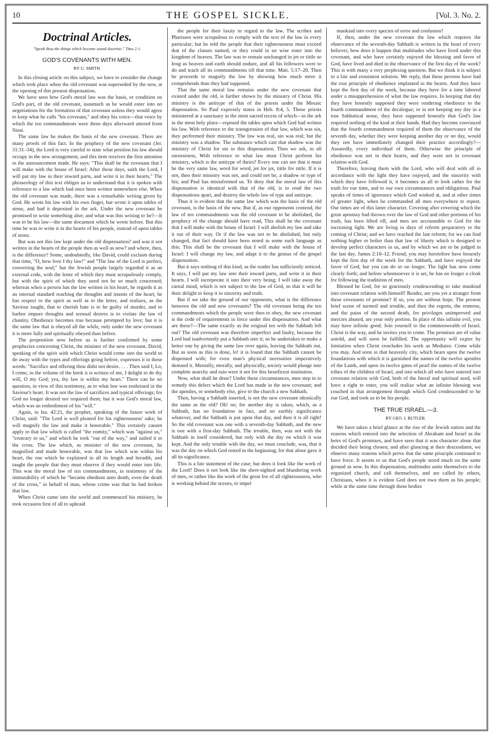10 THE GOSPEL SICKLE. [Vol. 3. No. 2.
Doctrinal Articles.
"Speak thou the things which become sound doctrine." Titus 2:1.
GOD'S COVENANTS WITH MEN.
BY U. SMITH.
In this closing article on this subject, we have to consider the change which took place when the old covenant was superseded by the new, at the opening of this present dispensation.
We have seen how God's moral law was the basis, or condition on God's part, of the old covenant, inasmuch as he would enter into no negotiations for the formation of that covenant unless they would agree to keep what he calls "his covenant," and obey his voice—that voice by which the ten commandments were three days afterward uttered from Sinai.
The same law he makes the basis of the new covenant. There are many proofs of this fact. In the prophecy of the new covenant (Jer. 31:31–34), the Lord is very careful to state what position his law should occupy in the new arrangement; and this item receives the first attention in the announcement made. He says: "This shall be the covenant that I will make with the house of Israel: After those days, saith the Lord, I will put my law in their inward parts, and write it in their hearts." The phraseology of this text obliges us to understand that it is spoken with reference to a law which had once been written somewhere else. When the old covenant was made, there was a remarkable writing given by God. He wrote his law with his own finger, but wrote it upon tables of stone, and had it deposited in the ark. Under the new covenant he promised to write something also; and what was this writing to be?—It was to be his law—the same document which he wrote before. But this time he was to write it in the hearts of his people, instead of upon tables of stone.
But was not this law kept under the old dispensation? and was it not written in the hearts of the people then as well as now? and where, then, is the difference? Some, undoubtedly, like David, could exclaim during that time, "O, how love I thy law!" and "The law of the Lord is perfect, converting the soul;" but the Jewish people largely regarded it as an external code, with the letter of which they must scrupulously comply, but with the spirit of which they need not be so much concerned; whereas when a person has the law written in his heart, he regards it as an internal standard reaching the thoughts and intents of the heart; he has respect to the spirit as well as to the letter, and realizes, as the Saviour taught, that to cherish hate is to be guilty of murder, and to harbor impure thoughts and sensual desires is to violate the law of chastity. Obedience becomes true because prompted by love; but it is the same law that is obeyed all the while, only under the new covenant it is more fully and spiritually obeyed than before.
The proposition now before us is further confirmed by some prophecies concerning Christ, the minister of the new covenant. David, speaking of the spirit with which Christ would come into the world to do away with the types and offerings going before, expresses it in these words: "Sacrifice and offering thou didst not desire. . . . Then said I, Lo, I come; in the volume of the book it is written of me, I delight to do thy will, O my God; yea, thy law is within my heart." There can be no question, in view of this testimony, as to what law was enshrined in the Saviour's heart. It was not the law of sacrifices and typical offerings; for God no longer desired nor required them; but it was God's moral law, which was an embodiment of his "will."
Again, in Isa. 42:21, the prophet, speaking of the future work of Christ, said: "The Lord is well pleased for his righteousness' sake; he will magnify the law and make it honorable." This certainly cannot apply to that law which is called "the enmity," which was "against us," "contrary to us," and which he took "out of the way," and nailed it to the cross. The law which, as minister of the new covenant, he magnified and made honorable, was that law which was within his heart, the one which he explained in all its length and breadth, and taught the people that they must observe if they would enter into life. This was the moral law of ten commandments, in testimony of the immutability of which he "became obedient unto death, even the death of the cross," in behalf of man, whose crime was that he had broken that law.
When Christ came into the world and commenced his ministry, he took occasion first of all to upbraid
the people for their laxity in regard to the law. The scribes and Pharisees were scrupulous to comply with the text of the law in every particular; but he told the people that their righteousness must exceed that of the classes named, or they could in no wise enter into the kingdom of heaven. The law was to remain unchanged in jot or tittle so long as heaven and earth should endure, and all his followers were to do and teach all its commandments till that time. Matt. 5:17–20. Then he proceeds to magnify the law by showing how much more it comprehends than they had supposed.
That the same moral law remains under the new covenant that existed under the old, is further shown by the ministry of Christ. His ministry is the antitype of that of the priests under the Mosaic dispensation. So Paul expressly states in Heb. 8:4, 5. Those priests ministered at a sanctuary in the most sacred recess of which—in the ark in the most holy place—reposed the tables upon which God had written his law. With reference to the transgression of that law, which was sin, they performed their ministry. The law was real, sin was real; but the ministry was a shadow. The substance which cast that shadow was the ministry of Christ for sin in this dispensation. Then we ask, in all earnestness, With reference to what law must Christ perform his ministry, which is the antitype of theirs? Every one can see that it must be the very same law, word for word, jot for jot, tittle for tittle. If it is not, then their ministry was not, and could not be, a shadow or type of his; and Paul has misinformed us. To deny that the moral law of this dispensation is identical with that of the old, is to rend the two dispensations apart, and destroy the whole law of type and antitype.
Thus it is evident that the same law which was the basis of the old covenant, is the basis of the new. But if, as our opponents contend, the law of ten commandments was the old covenant to be abolished, the prophecy of the change should have read, This shall be the covenant that I will make with the house of Israel: I will abolish my law and take it out of their way. Or if the law was not to be abolished, but only changed, that fact should have been noted in some such language as this: This shall be the covenant that I will make with the house of Israel: I will change my law, and adapt it to the genius of the gospel dispensation.
But it says nothing of this kind, as the reader has sufficiently noticed. It says, I will put my law into their inward parts, and write it in their hearts. I will incorporate it into their very being; I will take away the carnal mind, which is not subject to the law of God, so that it will be their delight to keep it in sincerity and truth.
But if we take the ground of our opponents, what is the difference between the old and new covenants? The old covenant being the ten commandments which the people were then to obey, the new covenant is the code of requirements in force under this dispensation. And what are these?—The same exactly as the original ten with the Sabbath left out? The old covenant was therefore imperfect and faulty, because the Lord had inadvertently put a Sabbath into it; so he undertakes to make a better one by giving the same law over again, leaving the Sabbath out. But as soon as this is done, lo! it is found that the Sabbath cannot be dispensed with; for even man's physical necessities imperatively demand it. Mentally, morally, and physically, society would plunge into complete anarchy and ruin were it not for this beneficent institution.
Now, what shall be done? Under these circumstances, men step in to remedy this defect which the Lord has made in the new covenant; and the apostles, or somebody else, give to the church a new Sabbath.
Then, having a Sabbath inserted, is not the new covenant identically the same as the old? Oh! no; for another day is taken, which, as a Sabbath, has no foundation in fact, and no earthly significance whatever, and the Sabbath is put upon that day, and then it is all right! So the old covenant was one with a seventh-day Sabbath, and the new is one with a first-day Sabbath. The trouble, then, was not with the Sabbath in itself considered, but only with the day on which it was kept. And the only trouble with the day, we must conclude, was, that it was the day on which God rested in the beginning; for that alone gave it all its significance.
This is a fair statement of the case; but does it look like the work of the Lord? Does it not look like the short-sighted and blundering work of men, or rather like the work of the great foe of all righteousness, who is working behind the scenes, to impel
mankind into every species of error and confusion?
If, then, under the new covenant the law which requires the observance of the seventh-day Sabbath is written in the heart of every believer, how does it happen that multitudes who have lived under this covenant, and who have certainly enjoyed the blessing and favor of God, have lived and died in the observance of the first day of the week? This is with many a very perplexing question. But we think it is subject to a fair and consistent solution. We reply, that these persons have had the true principle of obedience implanted in the hearts. And they have kept the first day of the week, because they have for a time labored under a misapprehension of what the law requires. In keeping that day they have honestly supposed they were rendering obedience to the fourth commandment of the decalogue; or in not keeping any day in a true Sabbatical sense, they have supposed honestly that God's law required nothing of the kind at their hands. Had they become convinced that the fourth commandment required of them the observance of the seventh day, whether they were keeping another day or no day, would they not have immediately changed their practice accordingly?—Assuredly, every individual of them. Otherwise the principle of obedience was not in their hearts, and they were not in covenant relation with God.
Therefore, leaving them with the Lord, who will deal with all in accordance with the light they have enjoyed, and the sincerity with which they have followed it, it becomes us all to look rather for the truth for our time, and to our own circumstances and obligations. Paul speaks of times of ignorance which God winked at, and at other times of greater light, when he commanded all men everywhere to repent. Our times are of this latter character. Covering after covering which the great apostasy had thrown over the law of God and other portions of his truth, has been lifted off, and men are accountable to God for the increasing light. We are living in days of reform preparatory to the coming of Christ; and we have reached the last reform; for we can find nothing higher or holier than that law of liberty which is designed to develop perfect characters in us, and by which we are to be judged in the last day. James 2:10–12. Friend, you may heretofore have honestly kept the first day of the week for the Sabbath, and have enjoyed the favor of God; but you can do so no longer. The light has now come clearly forth; and before whomsoever it is set, he has no longer a cloak for following the traditions of men.
Blessed be God, for so graciously condescending to take mankind into covenant relation with himself! Reader, are you yet a stranger from these covenants of promise? If so, you are without hope. The present brief scene of turmoil and trouble, and then the regrets, the remorse, and the pains of the second death, for privileges unimproved and mercies abused, are your only portion. In place of this infinite evil, you may have infinite good. Join yourself to the commonwealth of Israel. Christ is the way, and he invites you to come. The promises are of value untold, and will soon be fulfilled. The opportunity will expire by limitation when Christ concludes his work as Mediator. Come while you may. And soon in that heavenly city, which bears upon the twelve foundations with which it is garnished the names of the twelve apostles of the Lamb, and upon its twelve gates of pearl the names of the twelve tribes of the children of Israel, and into which all who have entered into covenant relation with God, both of the literal and spiritual seed, will have a right to enter, you will realize what an infinite blessing was couched in that arrangement through which God condescended to be our God, and took us to be his people.
THE TRUE ISRAEL.—3.
BY GEO. I. BUTLER.
We have taken a brief glance at the rise of the Jewish nation and the reasons which entered into the selection of Abraham and Israel as the heirs of God's promises, and have seen that it was character alone that decided their being chosen; and after glancing at their descendants, we observe many reasons which prove that the same principle continued to have force. It seems to us that God's people stood much on the same ground as now. In this dispensation, multitudes unite themselves to the organized church, and call themselves, and are called by others, Christians, when it is evident God does not own them as his people; while at the same time through these bodies